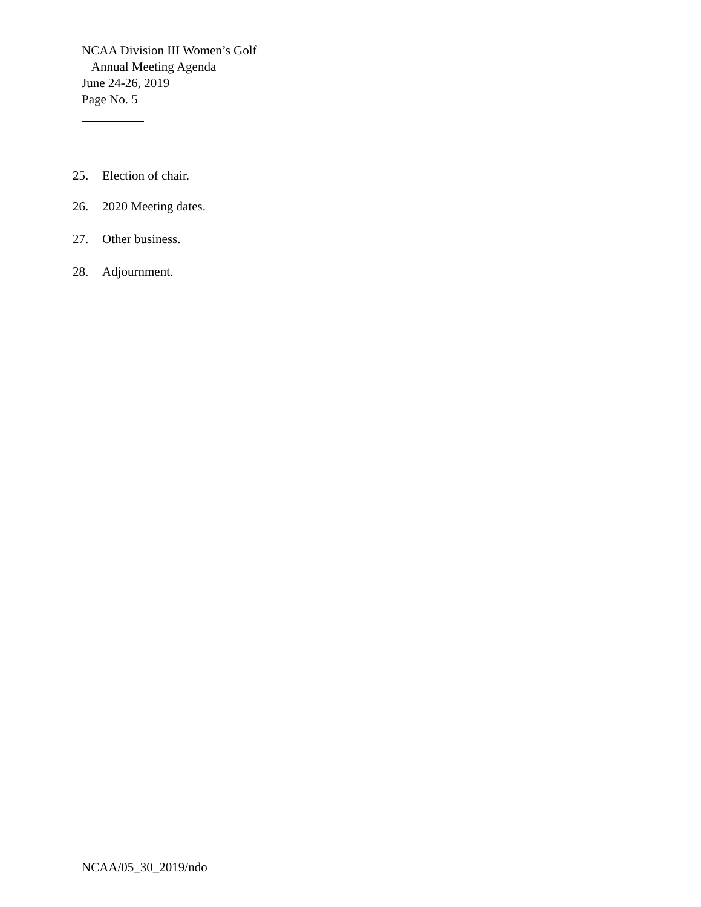NCAA Division III Women’s Golf
Annual Meeting Agenda
June 24-26, 2019
Page No. 5
25. Election of chair.
26. 2020 Meeting dates.
27. Other business.
28. Adjournment.
NCAA/05_30_2019/ndo